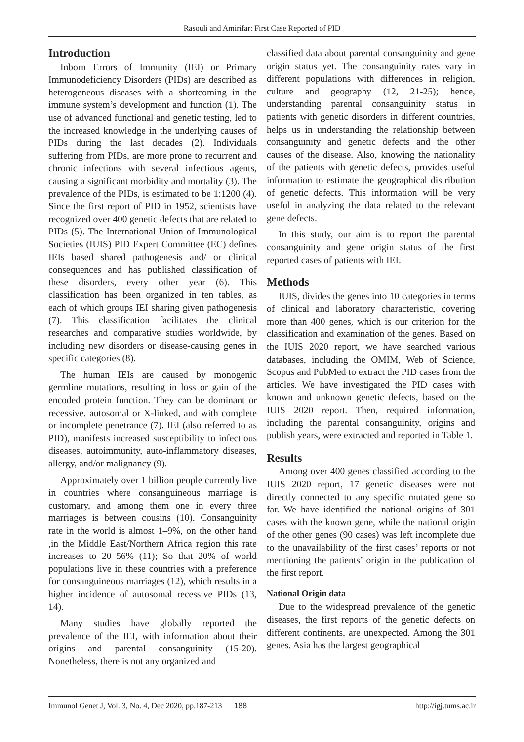Rasouli and Amirifar: First Case Reported of PID
Introduction
Inborn Errors of Immunity (IEI) or Primary Immunodeficiency Disorders (PIDs) are described as heterogeneous diseases with a shortcoming in the immune system’s development and function (1). The use of advanced functional and genetic testing, led to the increased knowledge in the underlying causes of PIDs during the last decades (2). Individuals suffering from PIDs, are more prone to recurrent and chronic infections with several infectious agents, causing a significant morbidity and mortality (3). The prevalence of the PIDs, is estimated to be 1:1200 (4). Since the first report of PID in 1952, scientists have recognized over 400 genetic defects that are related to PIDs (5). The International Union of Immunological Societies (IUIS) PID Expert Committee (EC) defines IEIs based shared pathogenesis and/ or clinical consequences and has published classification of these disorders, every other year (6). This classification has been organized in ten tables, as each of which groups IEI sharing given pathogenesis (7). This classification facilitates the clinical researches and comparative studies worldwide, by including new disorders or disease-causing genes in specific categories (8).
The human IEIs are caused by monogenic germline mutations, resulting in loss or gain of the encoded protein function. They can be dominant or recessive, autosomal or X-linked, and with complete or incomplete penetrance (7). IEI (also referred to as PID), manifests increased susceptibility to infectious diseases, autoimmunity, auto-inflammatory diseases, allergy, and/or malignancy (9).
Approximately over 1 billion people currently live in countries where consanguineous marriage is customary, and among them one in every three marriages is between cousins (10). Consanguinity rate in the world is almost 1–9%, on the other hand ,in the Middle East/Northern Africa region this rate increases to 20–56% (11); So that 20% of world populations live in these countries with a preference for consanguineous marriages (12), which results in a higher incidence of autosomal recessive PIDs (13, 14).
Many studies have globally reported the prevalence of the IEI, with information about their origins and parental consanguinity (15-20). Nonetheless, there is not any organized and
classified data about parental consanguinity and gene origin status yet. The consanguinity rates vary in different populations with differences in religion, culture and geography (12, 21-25); hence, understanding parental consanguinity status in patients with genetic disorders in different countries, helps us in understanding the relationship between consanguinity and genetic defects and the other causes of the disease. Also, knowing the nationality of the patients with genetic defects, provides useful information to estimate the geographical distribution of genetic defects. This information will be very useful in analyzing the data related to the relevant gene defects.
In this study, our aim is to report the parental consanguinity and gene origin status of the first reported cases of patients with IEI.
Methods
IUIS, divides the genes into 10 categories in terms of clinical and laboratory characteristic, covering more than 400 genes, which is our criterion for the classification and examination of the genes. Based on the IUIS 2020 report, we have searched various databases, including the OMIM, Web of Science, Scopus and PubMed to extract the PID cases from the articles. We have investigated the PID cases with known and unknown genetic defects, based on the IUIS 2020 report. Then, required information, including the parental consanguinity, origins and publish years, were extracted and reported in Table 1.
Results
Among over 400 genes classified according to the IUIS 2020 report, 17 genetic diseases were not directly connected to any specific mutated gene so far. We have identified the national origins of 301 cases with the known gene, while the national origin of the other genes (90 cases) was left incomplete due to the unavailability of the first cases’ reports or not mentioning the patients’ origin in the publication of the first report.
National Origin data
Due to the widespread prevalence of the genetic diseases, the first reports of the genetic defects on different continents, are unexpected. Among the 301 genes, Asia has the largest geographical
Immunol Genet J, Vol. 3, No. 4, Dec 2020, pp.187-213 188 http://igj.tums.ac.ir